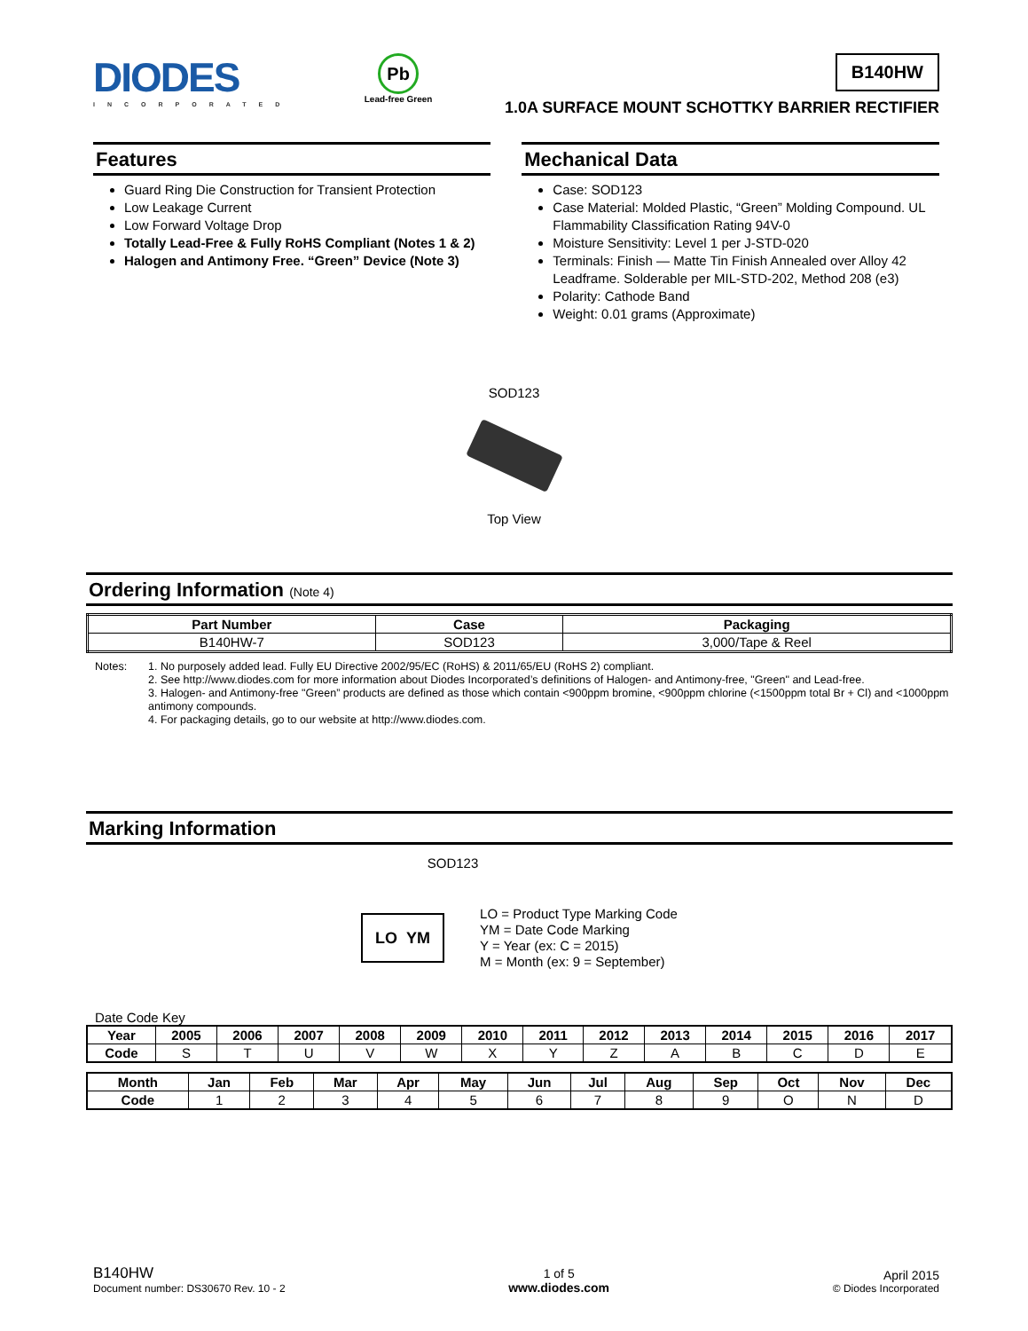DIODES
INCORPORATED
Pb
Lead-free Green
B140HW
1.0A SURFACE MOUNT SCHOTTKY BARRIER RECTIFIER
Features
Guard Ring Die Construction for Transient Protection
Low Leakage Current
Low Forward Voltage Drop
Totally Lead-Free & Fully RoHS Compliant (Notes 1 & 2)
Halogen and Antimony Free. “Green” Device (Note 3)
Mechanical Data
Case: SOD123
Case Material: Molded Plastic, “Green” Molding Compound. UL Flammability Classification Rating 94V-0
Moisture Sensitivity: Level 1 per J-STD-020
Terminals: Finish — Matte Tin Finish Annealed over Alloy 42 Leadframe. Solderable per MIL-STD-202, Method 208 (e3)
Polarity: Cathode Band
Weight: 0.01 grams (Approximate)
SOD123
Top View
Ordering Information (Note 4)
| Part Number | Case | Packaging |
| --- | --- | --- |
| B140HW-7 | SOD123 | 3,000/Tape & Reel |
Notes: 1. No purposely added lead. Fully EU Directive 2002/95/EC (RoHS) & 2011/65/EU (RoHS 2) compliant.
2. See http://www.diodes.com for more information about Diodes Incorporated’s definitions of Halogen- and Antimony-free, "Green" and Lead-free.
3. Halogen- and Antimony-free "Green” products are defined as those which contain <900ppm bromine, <900ppm chlorine (<1500ppm total Br + Cl) and <1000ppm antimony compounds.
4. For packaging details, go to our website at http://www.diodes.com.
Marking Information
SOD123
LO YM
LO = Product Type Marking Code
YM = Date Code Marking
Y = Year (ex: C = 2015)
M = Month (ex: 9 = September)
Date Code Key
| Year | 2005 | 2006 | 2007 | 2008 | 2009 | 2010 | 2011 | 2012 | 2013 | 2014 | 2015 | 2016 | 2017 |
| --- | --- | --- | --- | --- | --- | --- | --- | --- | --- | --- | --- | --- | --- |
| Code | S | T | U | V | W | X | Y | Z | A | B | C | D | E |
| Month | Jan | Feb | Mar | Apr | May | Jun | Jul | Aug | Sep | Oct | Nov | Dec |
| --- | --- | --- | --- | --- | --- | --- | --- | --- | --- | --- | --- | --- |
| Code | 1 | 2 | 3 | 4 | 5 | 6 | 7 | 8 | 9 | O | N | D |
B140HW
Document number: DS30670 Rev. 10 - 2
1 of 5
www.diodes.com
April 2015
© Diodes Incorporated